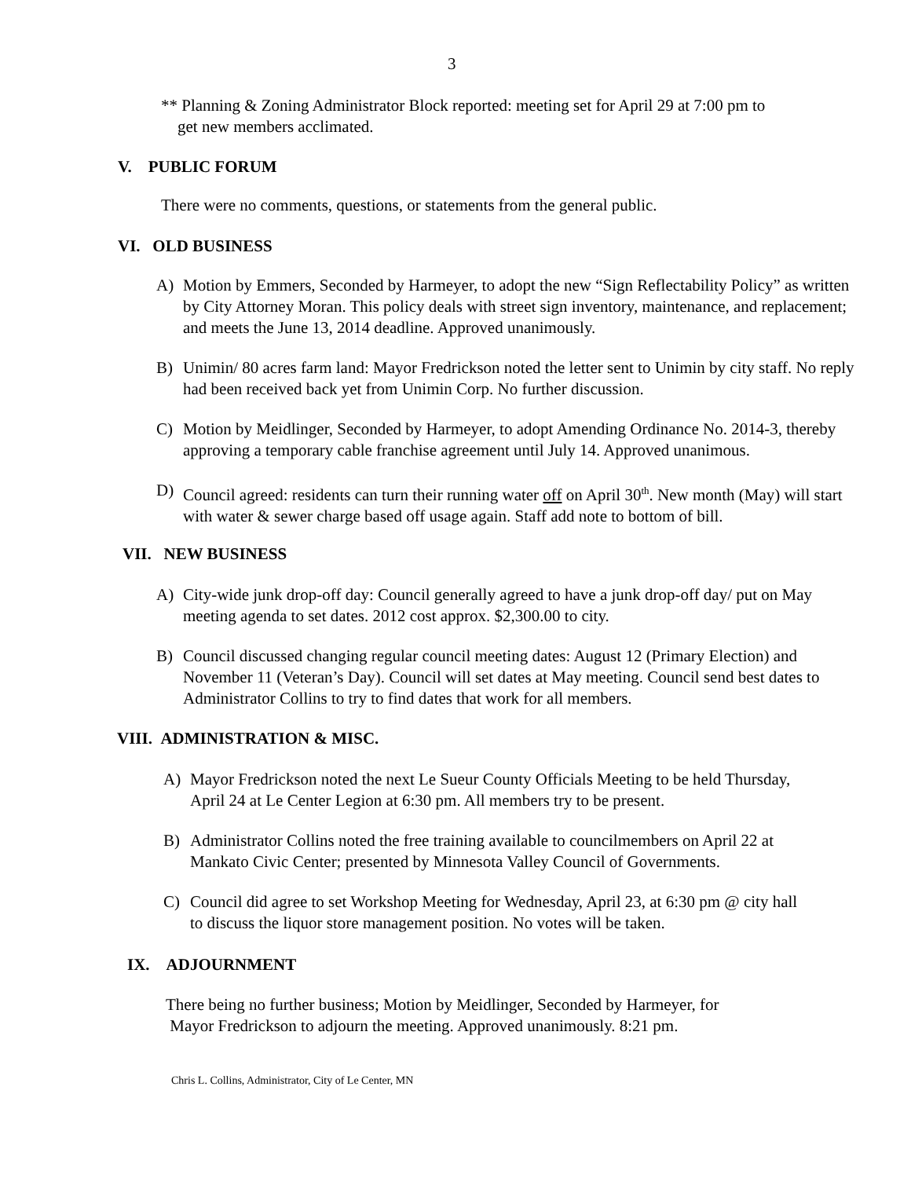3
** Planning & Zoning Administrator Block reported: meeting set for April 29 at 7:00 pm to
get new members acclimated.
V. PUBLIC FORUM
There were no comments, questions, or statements from the general public.
VI. OLD BUSINESS
A) Motion by Emmers, Seconded by Harmeyer, to adopt the new “Sign Reflectability Policy” as written by City Attorney Moran. This policy deals with street sign inventory, maintenance, and replacement; and meets the June 13, 2014 deadline. Approved unanimously.
B) Unimin/ 80 acres farm land: Mayor Fredrickson noted the letter sent to Unimin by city staff. No reply had been received back yet from Unimin Corp. No further discussion.
C) Motion by Meidlinger, Seconded by Harmeyer, to adopt Amending Ordinance No. 2014-3, thereby approving a temporary cable franchise agreement until July 14. Approved unanimous.
D) Council agreed: residents can turn their running water off on April 30<sup>th</sup>. New month (May) will start with water & sewer charge based off usage again. Staff add note to bottom of bill.
VII. NEW BUSINESS
A) City-wide junk drop-off day: Council generally agreed to have a junk drop-off day/ put on May meeting agenda to set dates. 2012 cost approx. $2,300.00 to city.
B) Council discussed changing regular council meeting dates: August 12 (Primary Election) and November 11 (Veteran’s Day). Council will set dates at May meeting. Council send best dates to Administrator Collins to try to find dates that work for all members.
VIII. ADMINISTRATION & MISC.
A) Mayor Fredrickson noted the next Le Sueur County Officials Meeting to be held Thursday, April 24 at Le Center Legion at 6:30 pm. All members try to be present.
B) Administrator Collins noted the free training available to councilmembers on April 22 at Mankato Civic Center; presented by Minnesota Valley Council of Governments.
C) Council did agree to set Workshop Meeting for Wednesday, April 23, at 6:30 pm @ city hall to discuss the liquor store management position. No votes will be taken.
IX. ADJOURNMENT
There being no further business; Motion by Meidlinger, Seconded by Harmeyer, for
Mayor Fredrickson to adjourn the meeting. Approved unanimously. 8:21 pm.
Chris L. Collins, Administrator, City of Le Center, MN